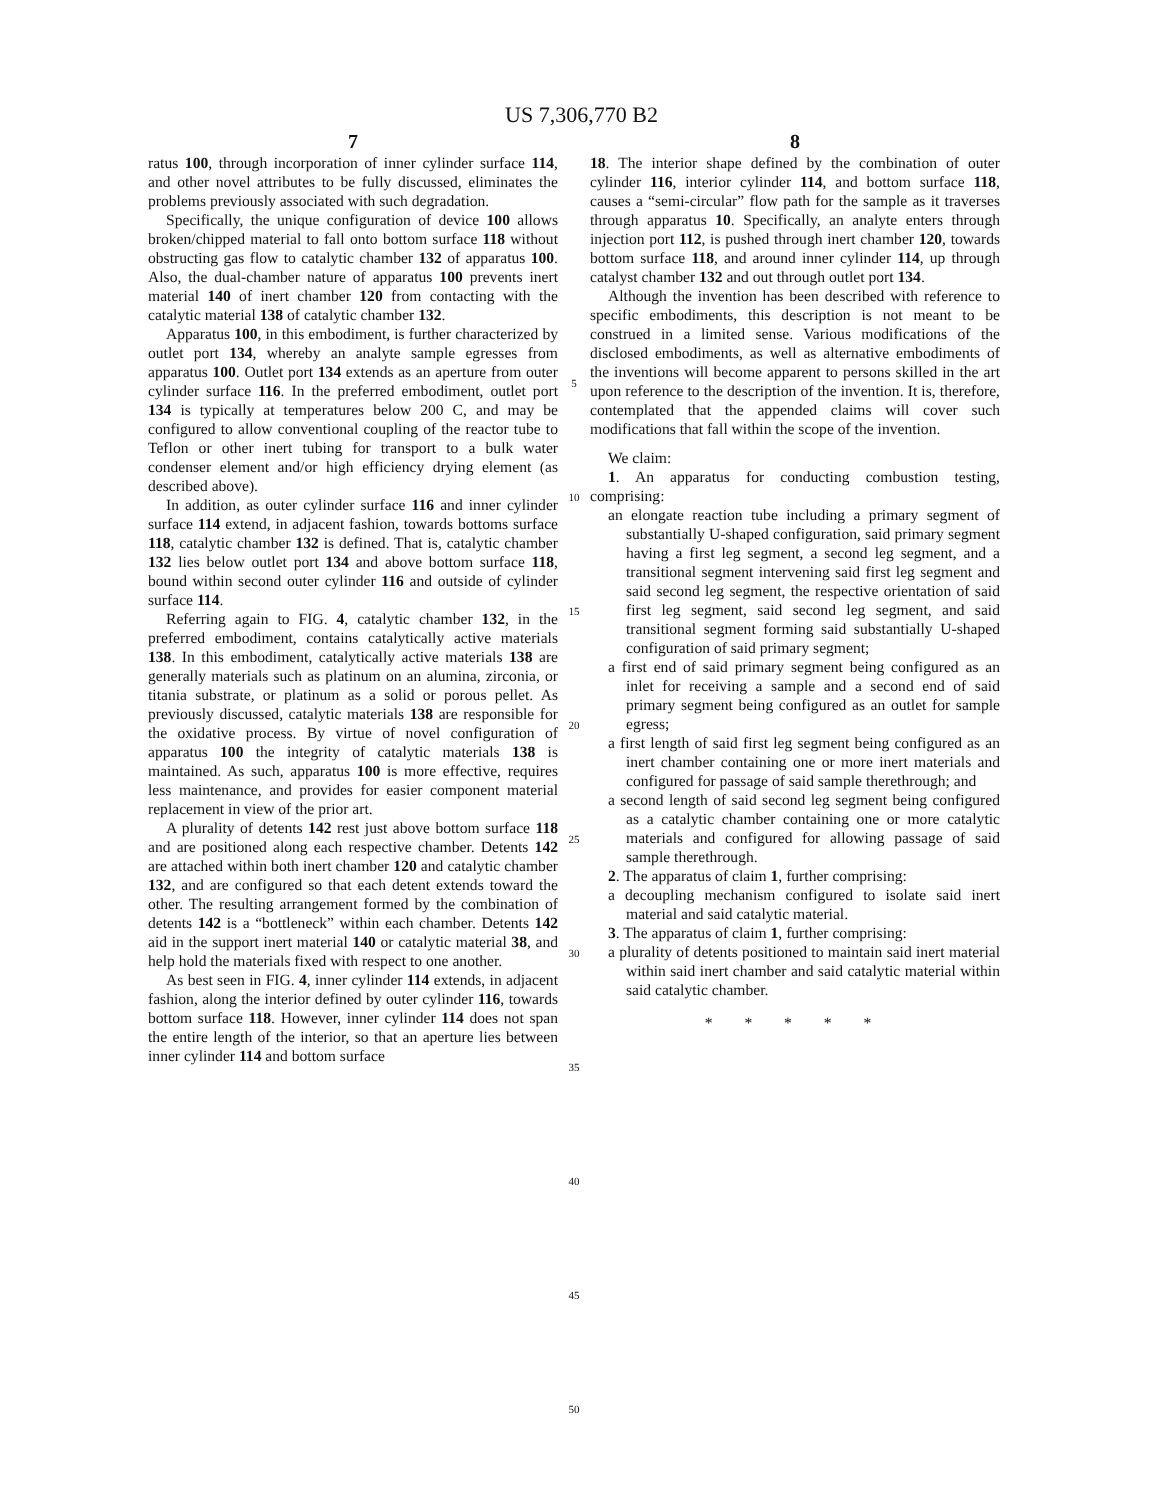US 7,306,770 B2
7
ratus 100, through incorporation of inner cylinder surface 114, and other novel attributes to be fully discussed, eliminates the problems previously associated with such degradation.
Specifically, the unique configuration of device 100 allows broken/chipped material to fall onto bottom surface 118 without obstructing gas flow to catalytic chamber 132 of apparatus 100. Also, the dual-chamber nature of apparatus 100 prevents inert material 140 of inert chamber 120 from contacting with the catalytic material 138 of catalytic chamber 132.
Apparatus 100, in this embodiment, is further characterized by outlet port 134, whereby an analyte sample egresses from apparatus 100. Outlet port 134 extends as an aperture from outer cylinder surface 116. In the preferred embodiment, outlet port 134 is typically at temperatures below 200 C, and may be configured to allow conventional coupling of the reactor tube to Teflon or other inert tubing for transport to a bulk water condenser element and/or high efficiency drying element (as described above).
In addition, as outer cylinder surface 116 and inner cylinder surface 114 extend, in adjacent fashion, towards bottoms surface 118, catalytic chamber 132 is defined. That is, catalytic chamber 132 lies below outlet port 134 and above bottom surface 118, bound within second outer cylinder 116 and outside of cylinder surface 114.
Referring again to FIG. 4, catalytic chamber 132, in the preferred embodiment, contains catalytically active materials 138. In this embodiment, catalytically active materials 138 are generally materials such as platinum on an alumina, zirconia, or titania substrate, or platinum as a solid or porous pellet. As previously discussed, catalytic materials 138 are responsible for the oxidative process. By virtue of novel configuration of apparatus 100 the integrity of catalytic materials 138 is maintained. As such, apparatus 100 is more effective, requires less maintenance, and provides for easier component material replacement in view of the prior art.
A plurality of detents 142 rest just above bottom surface 118 and are positioned along each respective chamber. Detents 142 are attached within both inert chamber 120 and catalytic chamber 132, and are configured so that each detent extends toward the other. The resulting arrangement formed by the combination of detents 142 is a “bottleneck” within each chamber. Detents 142 aid in the support inert material 140 or catalytic material 38, and help hold the materials fixed with respect to one another.
As best seen in FIG. 4, inner cylinder 114 extends, in adjacent fashion, along the interior defined by outer cylinder 116, towards bottom surface 118. However, inner cylinder 114 does not span the entire length of the interior, so that an aperture lies between inner cylinder 114 and bottom surface
5
10
15
20
25
30
35
40
45
50
8
18. The interior shape defined by the combination of outer cylinder 116, interior cylinder 114, and bottom surface 118, causes a “semi-circular” flow path for the sample as it traverses through apparatus 10. Specifically, an analyte enters through injection port 112, is pushed through inert chamber 120, towards bottom surface 118, and around inner cylinder 114, up through catalyst chamber 132 and out through outlet port 134.
Although the invention has been described with reference to specific embodiments, this description is not meant to be construed in a limited sense. Various modifications of the disclosed embodiments, as well as alternative embodiments of the inventions will become apparent to persons skilled in the art upon reference to the description of the invention. It is, therefore, contemplated that the appended claims will cover such modifications that fall within the scope of the invention.
We claim:
1. An apparatus for conducting combustion testing, comprising:
an elongate reaction tube including a primary segment of substantially U-shaped configuration, said primary segment having a first leg segment, a second leg segment, and a transitional segment intervening said first leg segment and said second leg segment, the respective orientation of said first leg segment, said second leg segment, and said transitional segment forming said substantially U-shaped configuration of said primary segment;
a first end of said primary segment being configured as an inlet for receiving a sample and a second end of said primary segment being configured as an outlet for sample egress;
a first length of said first leg segment being configured as an inert chamber containing one or more inert materials and configured for passage of said sample therethrough; and
a second length of said second leg segment being configured as a catalytic chamber containing one or more catalytic materials and configured for allowing passage of said sample therethrough.
2. The apparatus of claim 1, further comprising:
a decoupling mechanism configured to isolate said inert material and said catalytic material.
3. The apparatus of claim 1, further comprising:
a plurality of detents positioned to maintain said inert material within said inert chamber and said catalytic material within said catalytic chamber.
* * * * *